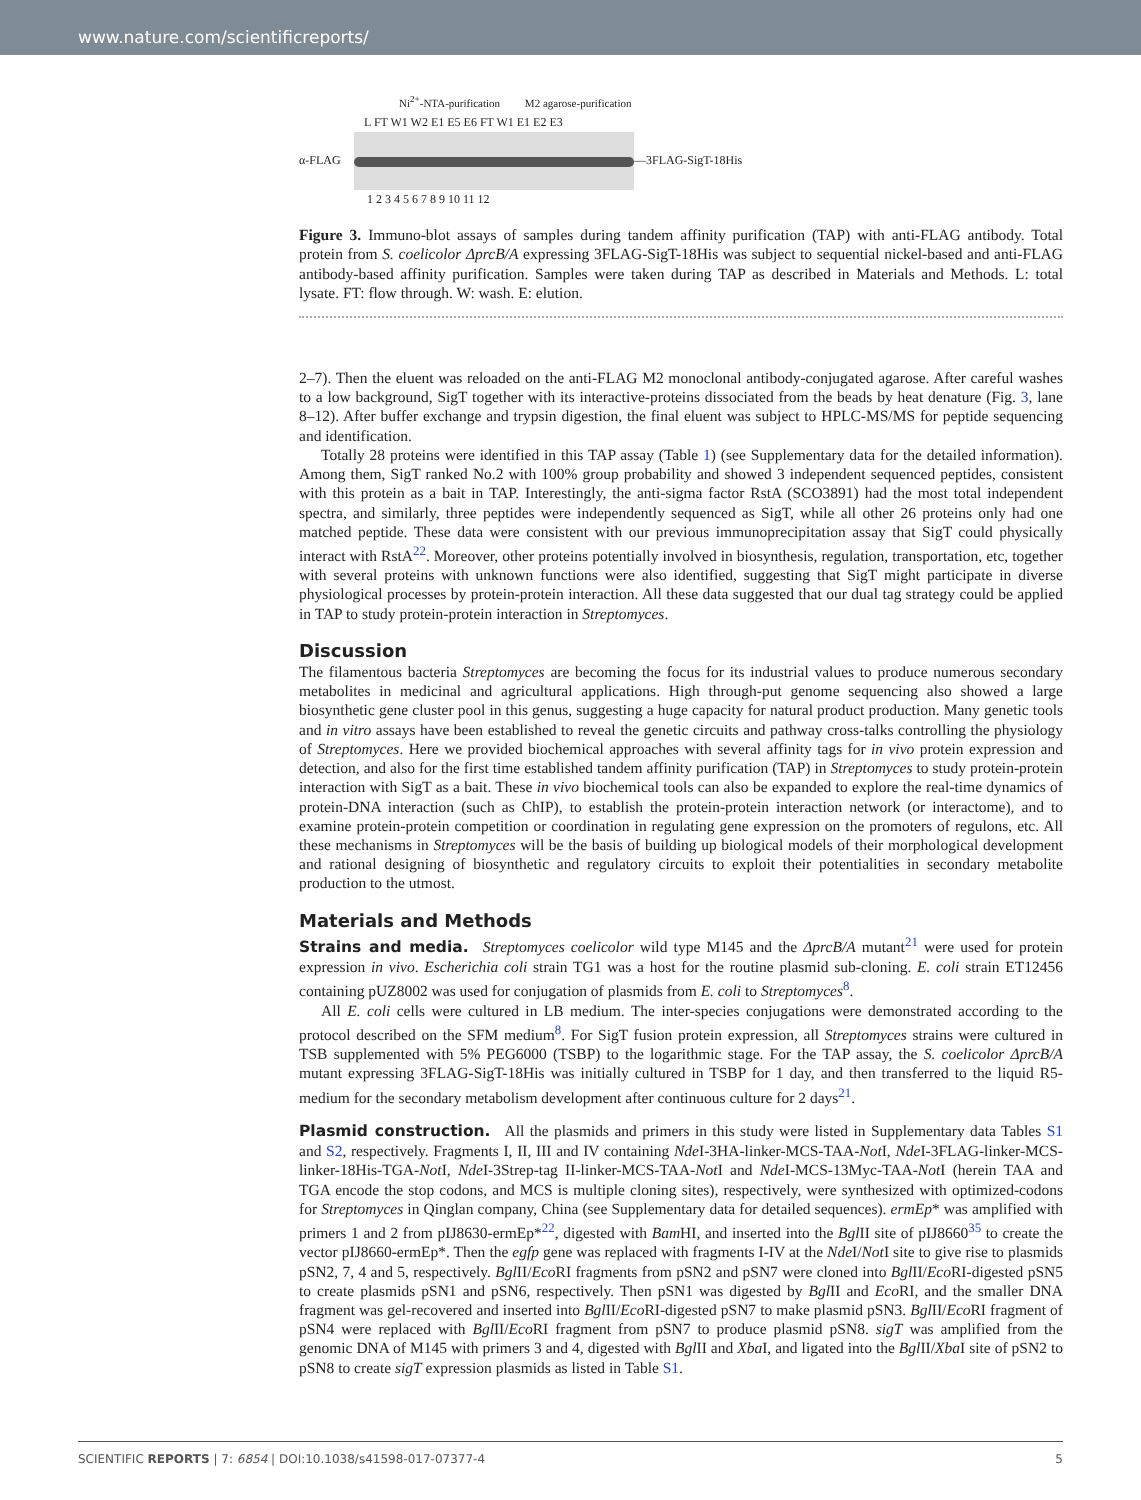www.nature.com/scientificreports/
Ni<sup>2+</sup>-NTA-purification M2 agarose-purification
L FT W1 W2 E1 E5 E6 FT W1 E1 E2 E3
α-FLAG —3FLAG-SigT-18His
1 2 3 4 5 6 7 8 9 10 11 12
Figure 3. Immuno-blot assays of samples during tandem affinity purification (TAP) with anti-FLAG antibody. Total protein from S. coelicolor ΔprcB/A expressing 3FLAG-SigT-18His was subject to sequential nickel-based and anti-FLAG antibody-based affinity purification. Samples were taken during TAP as described in Materials and Methods. L: total lysate. FT: flow through. W: wash. E: elution.
2–7). Then the eluent was reloaded on the anti-FLAG M2 monoclonal antibody-conjugated agarose. After careful washes to a low background, SigT together with its interactive-proteins dissociated from the beads by heat denature (Fig. 3, lane 8–12). After buffer exchange and trypsin digestion, the final eluent was subject to HPLC-MS/MS for peptide sequencing and identification.
Totally 28 proteins were identified in this TAP assay (Table 1) (see Supplementary data for the detailed information). Among them, SigT ranked No.2 with 100% group probability and showed 3 independent sequenced peptides, consistent with this protein as a bait in TAP. Interestingly, the anti-sigma factor RstA (SCO3891) had the most total independent spectra, and similarly, three peptides were independently sequenced as SigT, while all other 26 proteins only had one matched peptide. These data were consistent with our previous immunoprecipitation assay that SigT could physically interact with RstA<sup>22</sup>. Moreover, other proteins potentially involved in biosynthesis, regulation, transportation, etc, together with several proteins with unknown functions were also identified, suggesting that SigT might participate in diverse physiological processes by protein-protein interaction. All these data suggested that our dual tag strategy could be applied in TAP to study protein-protein interaction in Streptomyces.
Discussion
The filamentous bacteria Streptomyces are becoming the focus for its industrial values to produce numerous secondary metabolites in medicinal and agricultural applications. High through-put genome sequencing also showed a large biosynthetic gene cluster pool in this genus, suggesting a huge capacity for natural product production. Many genetic tools and in vitro assays have been established to reveal the genetic circuits and pathway cross-talks controlling the physiology of Streptomyces. Here we provided biochemical approaches with several affinity tags for in vivo protein expression and detection, and also for the first time established tandem affinity purification (TAP) in Streptomyces to study protein-protein interaction with SigT as a bait. These in vivo biochemical tools can also be expanded to explore the real-time dynamics of protein-DNA interaction (such as ChIP), to establish the protein-protein interaction network (or interactome), and to examine protein-protein competition or coordination in regulating gene expression on the promoters of regulons, etc. All these mechanisms in Streptomyces will be the basis of building up biological models of their morphological development and rational designing of biosynthetic and regulatory circuits to exploit their potentialities in secondary metabolite production to the utmost.
Materials and Methods
Strains and media.
Streptomyces coelicolor wild type M145 and the ΔprcB/A mutant<sup>21</sup> were used for protein expression in vivo. Escherichia coli strain TG1 was a host for the routine plasmid sub-cloning. E. coli strain ET12456 containing pUZ8002 was used for conjugation of plasmids from E. coli to Streptomyces<sup>8</sup>.
All E. coli cells were cultured in LB medium. The inter-species conjugations were demonstrated according to the protocol described on the SFM medium<sup>8</sup>. For SigT fusion protein expression, all Streptomyces strains were cultured in TSB supplemented with 5% PEG6000 (TSBP) to the logarithmic stage. For the TAP assay, the S. coelicolor ΔprcB/A mutant expressing 3FLAG-SigT-18His was initially cultured in TSBP for 1 day, and then transferred to the liquid R5- medium for the secondary metabolism development after continuous culture for 2 days<sup>21</sup>.
Plasmid construction.
All the plasmids and primers in this study were listed in Supplementary data Tables S1 and S2, respectively. Fragments I, II, III and IV containing Nde I-3HA-linker-MCS-TAA-Not I, Nde I-3FLAG-linker-MCS-linker-18His-TGA-Not I, Nde I-3Strep-tag II-linker-MCS-TAA-Not I and Nde I-MCS-13Myc-TAA-Not I (herein TAA and TGA encode the stop codons, and MCS is multiple cloning sites), respectively, were synthesized with optimized-codons for Streptomyces in Qinglan company, China (see Supplementary data for detailed sequences). ermEp* was amplified with primers 1 and 2 from pIJ8630-ermEp*<sup>22</sup>, digested with Bam HI, and inserted into the Bgl II site of pIJ8660<sup>35</sup> to create the vector pIJ8660-ermEp*. Then the egfp gene was replaced with fragments I-IV at the Nde I/Not I site to give rise to plasmids pSN2, 7, 4 and 5, respectively. Bgl II/Eco RI fragments from pSN2 and pSN7 were cloned into Bgl II/Eco RI-digested pSN5 to create plasmids pSN1 and pSN6, respectively. Then pSN1 was digested by Bgl II and Eco RI, and the smaller DNA fragment was gel-recovered and inserted into Bgl II/Eco RI-digested pSN7 to make plasmid pSN3. Bgl II/Eco RI fragment of pSN4 were replaced with Bgl II/Eco RI fragment from pSN7 to produce plasmid pSN8. sigT was amplified from the genomic DNA of M145 with primers 3 and 4, digested with Bgl II and Xba I, and ligated into the Bgl II/Xba I site of pSN2 to pSN8 to create sigT expression plasmids as listed in Table S1.
SCIENTIFIC REPORTS | 7: 6854 | DOI:10.1038/s41598-017-07377-4 5